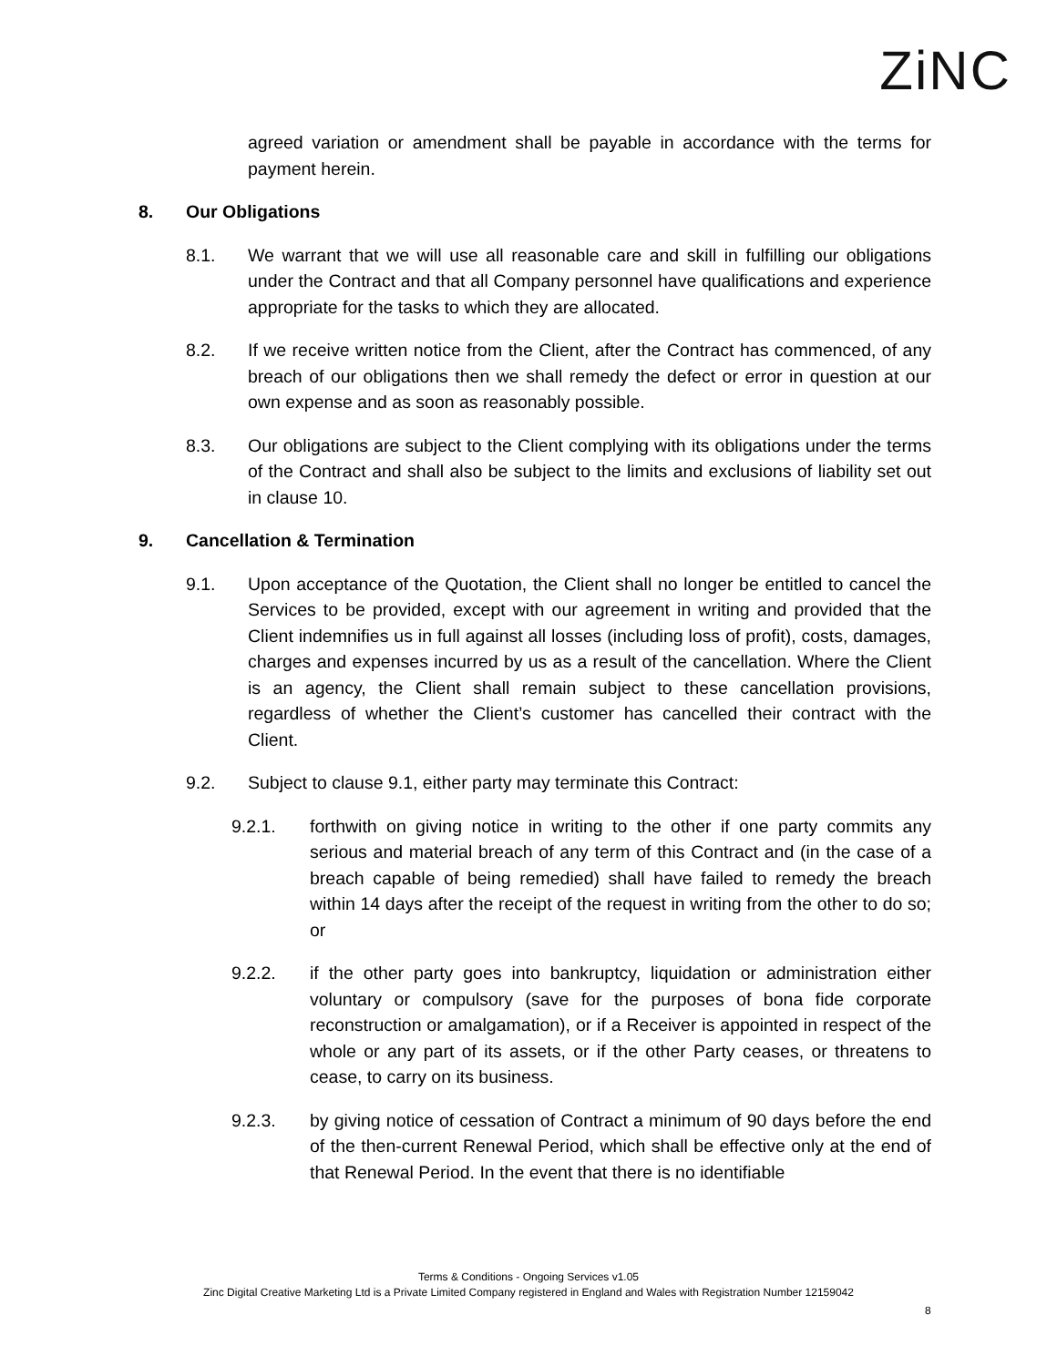ZiNC
agreed variation or amendment shall be payable in accordance with the terms for payment herein.
8. Our Obligations
8.1. We warrant that we will use all reasonable care and skill in fulfilling our obligations under the Contract and that all Company personnel have qualifications and experience appropriate for the tasks to which they are allocated.
8.2. If we receive written notice from the Client, after the Contract has commenced, of any breach of our obligations then we shall remedy the defect or error in question at our own expense and as soon as reasonably possible.
8.3. Our obligations are subject to the Client complying with its obligations under the terms of the Contract and shall also be subject to the limits and exclusions of liability set out in clause 10.
9. Cancellation & Termination
9.1. Upon acceptance of the Quotation, the Client shall no longer be entitled to cancel the Services to be provided, except with our agreement in writing and provided that the Client indemnifies us in full against all losses (including loss of profit), costs, damages, charges and expenses incurred by us as a result of the cancellation. Where the Client is an agency, the Client shall remain subject to these cancellation provisions, regardless of whether the Client’s customer has cancelled their contract with the Client.
9.2. Subject to clause 9.1, either party may terminate this Contract:
9.2.1. forthwith on giving notice in writing to the other if one party commits any serious and material breach of any term of this Contract and (in the case of a breach capable of being remedied) shall have failed to remedy the breach within 14 days after the receipt of the request in writing from the other to do so; or
9.2.2. if the other party goes into bankruptcy, liquidation or administration either voluntary or compulsory (save for the purposes of bona fide corporate reconstruction or amalgamation), or if a Receiver is appointed in respect of the whole or any part of its assets, or if the other Party ceases, or threatens to cease, to carry on its business.
9.2.3. by giving notice of cessation of Contract a minimum of 90 days before the end of the then-current Renewal Period, which shall be effective only at the end of that Renewal Period. In the event that there is no identifiable
Terms & Conditions - Ongoing Services v1.05
Zinc Digital Creative Marketing Ltd is a Private Limited Company registered in England and Wales with Registration Number 12159042
8